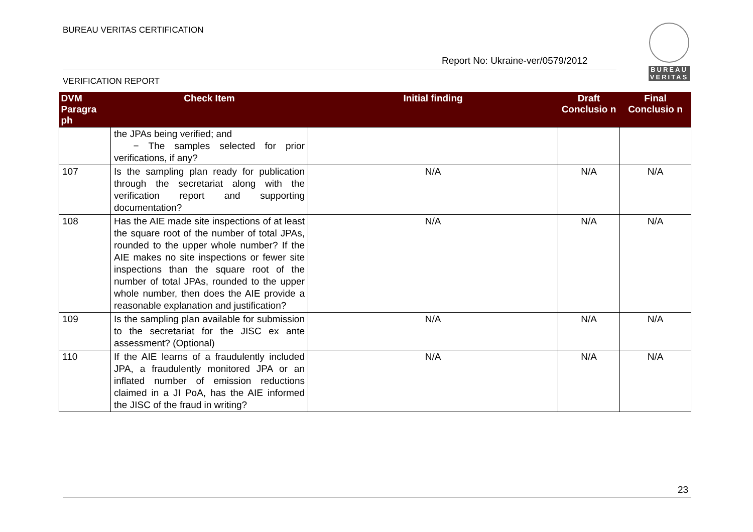BUREAU VERITAS CERTIFICATION
Report No: Ukraine-ver/0579/2012
VERIFICATION REPORT
BUREAU
VERITAS
| DVM Paragra ph | Check Item | Initial finding | Draft Conclusio n | Final Conclusio n |
| --- | --- | --- | --- | --- |
| | the JPAs being verified; and − The samples selected for prior verifications, if any? | | | |
| 107 | Is the sampling plan ready for publication through the secretariat along with the verification report and supporting documentation? | N/A | N/A | N/A |
| 108 | Has the AIE made site inspections of at least the square root of the number of total JPAs, rounded to the upper whole number? If the AIE makes no site inspections or fewer site inspections than the square root of the number of total JPAs, rounded to the upper whole number, then does the AIE provide a reasonable explanation and justification? | N/A | N/A | N/A |
| 109 | Is the sampling plan available for submission to the secretariat for the JISC ex ante assessment? (Optional) | N/A | N/A | N/A |
| 110 | If the AIE learns of a fraudulently included JPA, a fraudulently monitored JPA or an inflated number of emission reductions claimed in a JI PoA, has the AIE informed the JISC of the fraud in writing? | N/A | N/A | N/A |
23